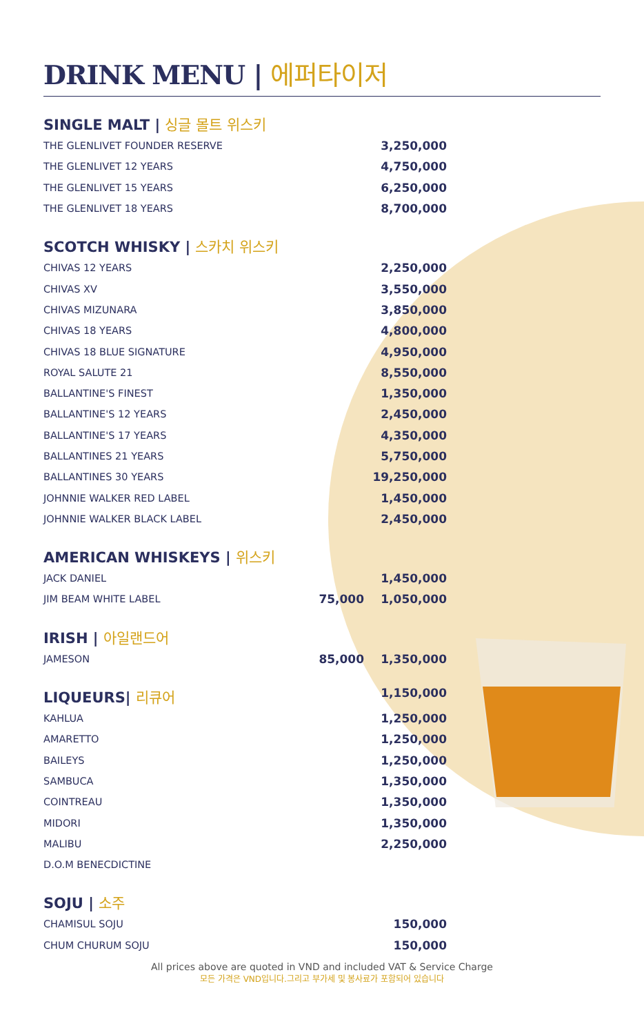DRINK MENU | 에퍼타이저
SINGLE MALT | 싱글 몰트 위스키
| THE GLENLIVET FOUNDER RESERVE | | 3,250,000 |
| THE GLENLIVET 12 YEARS | | 4,750,000 |
| THE GLENLIVET 15 YEARS | | 6,250,000 |
| THE GLENLIVET 18 YEARS | | 8,700,000 |
SCOTCH WHISKY | 스카치 위스키
| CHIVAS 12 YEARS | | 2,250,000 |
| CHIVAS XV | | 3,550,000 |
| CHIVAS MIZUNARA | | 3,850,000 |
| CHIVAS 18 YEARS | | 4,800,000 |
| CHIVAS 18 BLUE SIGNATURE | | 4,950,000 |
| ROYAL SALUTE 21 | | 8,550,000 |
| BALLANTINE'S FINEST | | 1,350,000 |
| BALLANTINE'S 12 YEARS | | 2,450,000 |
| BALLANTINE'S 17 YEARS | | 4,350,000 |
| BALLANTINES 21 YEARS | | 5,750,000 |
| BALLANTINES 30 YEARS | | 19,250,000 |
| JOHNNIE WALKER RED LABEL | | 1,450,000 |
| JOHNNIE WALKER BLACK LABEL | | 2,450,000 |
AMERICAN WHISKEYS | 위스키
| JACK DANIEL | | 1,450,000 |
| JIM BEAM WHITE LABEL | 75,000 | 1,050,000 |
IRISH | 아일랜드어
| JAMESON | 85,000 | 1,350,000 |
LIQUEURS| 리큐어 1,150,000
| KAHLUA | | 1,250,000 |
| AMARETTO | | 1,250,000 |
| BAILEYS | | 1,250,000 |
| SAMBUCA | | 1,350,000 |
| COINTREAU | | 1,350,000 |
| MIDORI | | 1,350,000 |
| MALIBU | | 2,250,000 |
| D.O.M BENECDICTINE | | |
SOJU | 소주
| CHAMISUL SOJU | | 150,000 |
| CHUM CHURUM SOJU | | 150,000 |
All prices above are quoted in VND and included VAT & Service Charge
모든 가격은 VND입니다.그리고 부가세 및 봉사료가 포함되어 있습니다